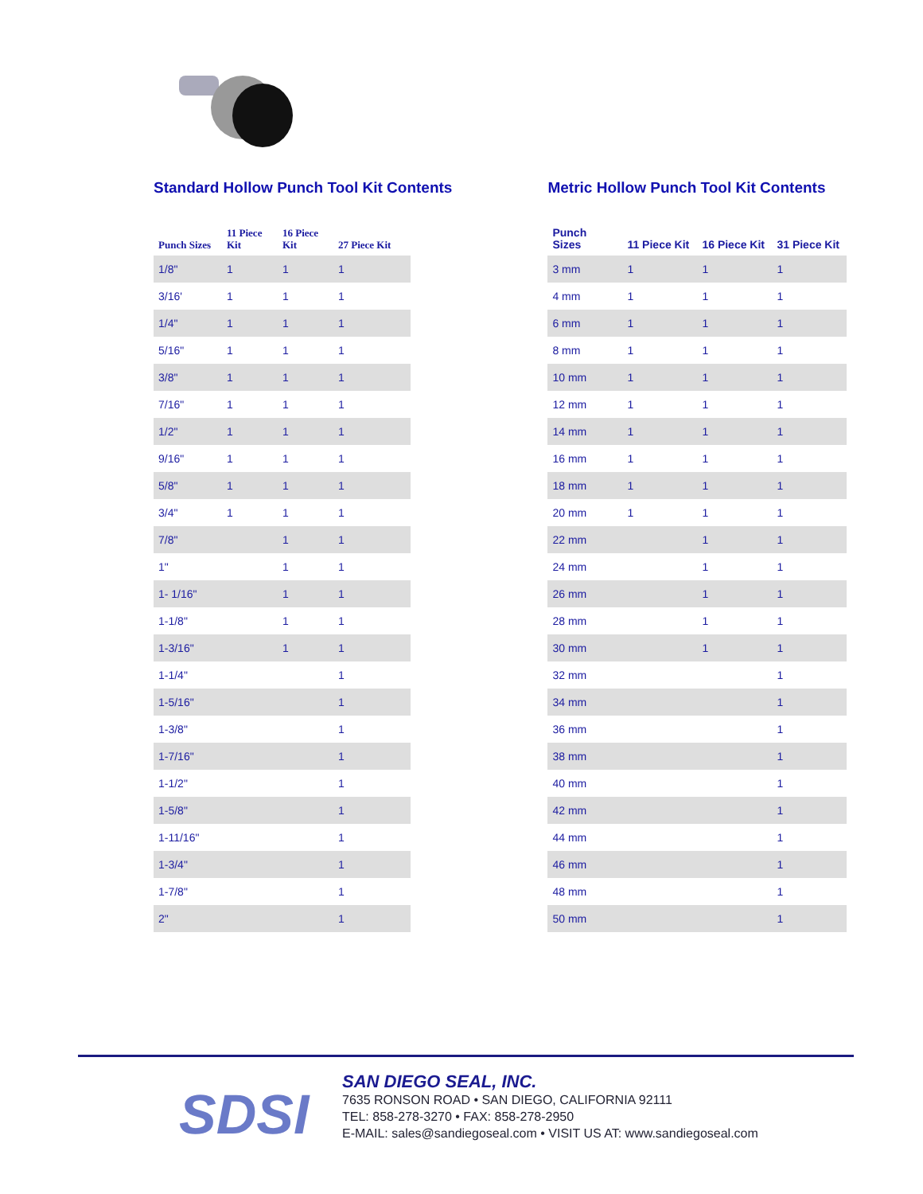Standard Hollow Punch Tool Kit Contents
| Punch Sizes | 11 Piece Kit | 16 Piece Kit | 27 Piece Kit |
| --- | --- | --- | --- |
| 1/8" | 1 | 1 | 1 |
| 3/16' | 1 | 1 | 1 |
| 1/4" | 1 | 1 | 1 |
| 5/16" | 1 | 1 | 1 |
| 3/8" | 1 | 1 | 1 |
| 7/16" | 1 | 1 | 1 |
| 1/2" | 1 | 1 | 1 |
| 9/16" | 1 | 1 | 1 |
| 5/8" | 1 | 1 | 1 |
| 3/4" | 1 | 1 | 1 |
| 7/8" | | 1 | 1 |
| 1" | | 1 | 1 |
| 1- 1/16" | | 1 | 1 |
| 1-1/8" | | 1 | 1 |
| 1-3/16" | | 1 | 1 |
| 1-1/4" | | | 1 |
| 1-5/16" | | | 1 |
| 1-3/8" | | | 1 |
| 1-7/16" | | | 1 |
| 1-1/2" | | | 1 |
| 1-5/8" | | | 1 |
| 1-11/16" | | | 1 |
| 1-3/4" | | | 1 |
| 1-7/8" | | | 1 |
| 2" | | | 1 |
Metric Hollow Punch Tool Kit Contents
| Punch Sizes | 11 Piece Kit | 16 Piece Kit | 31 Piece Kit |
| --- | --- | --- | --- |
| 3 mm | 1 | 1 | 1 |
| 4 mm | 1 | 1 | 1 |
| 6 mm | 1 | 1 | 1 |
| 8 mm | 1 | 1 | 1 |
| 10 mm | 1 | 1 | 1 |
| 12 mm | 1 | 1 | 1 |
| 14 mm | 1 | 1 | 1 |
| 16 mm | 1 | 1 | 1 |
| 18 mm | 1 | 1 | 1 |
| 20 mm | 1 | 1 | 1 |
| 22 mm | | 1 | 1 |
| 24 mm | | 1 | 1 |
| 26 mm | | 1 | 1 |
| 28 mm | | 1 | 1 |
| 30 mm | | 1 | 1 |
| 32 mm | | | 1 |
| 34 mm | | | 1 |
| 36 mm | | | 1 |
| 38 mm | | | 1 |
| 40 mm | | | 1 |
| 42 mm | | | 1 |
| 44 mm | | | 1 |
| 46 mm | | | 1 |
| 48 mm | | | 1 |
| 50 mm | | | 1 |
SDSI
SAN DIEGO SEAL, INC.
7635 RONSON ROAD • SAN DIEGO, CALIFORNIA 92111
TEL: 858-278-3270 • FAX: 858-278-2950
E-MAIL: sales@sandiegoseal.com • VISIT US AT: www.sandiegoseal.com